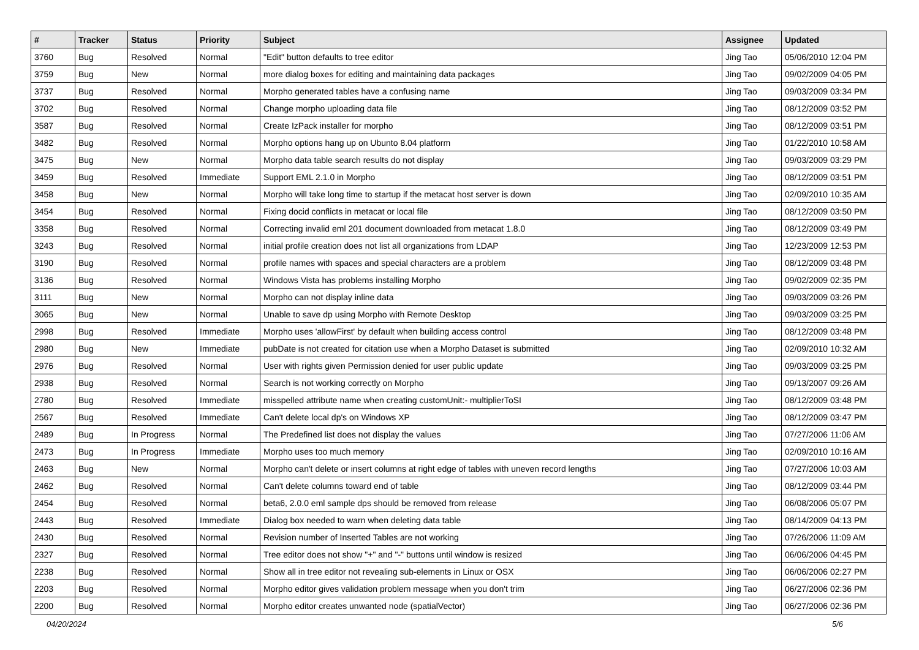| # | Tracker | Status | Priority | Subject | Assignee | Updated |
| --- | --- | --- | --- | --- | --- | --- |
| 3760 | Bug | Resolved | Normal | "Edit" button defaults to tree editor | Jing Tao | 05/06/2010 12:04 PM |
| 3759 | Bug | New | Normal | more dialog boxes for editing and maintaining data packages | Jing Tao | 09/02/2009 04:05 PM |
| 3737 | Bug | Resolved | Normal | Morpho generated tables have a confusing name | Jing Tao | 09/03/2009 03:34 PM |
| 3702 | Bug | Resolved | Normal | Change morpho uploading data file | Jing Tao | 08/12/2009 03:52 PM |
| 3587 | Bug | Resolved | Normal | Create IzPack installer for morpho | Jing Tao | 08/12/2009 03:51 PM |
| 3482 | Bug | Resolved | Normal | Morpho options hang up on Ubunto 8.04 platform | Jing Tao | 01/22/2010 10:58 AM |
| 3475 | Bug | New | Normal | Morpho data table search results do not display | Jing Tao | 09/03/2009 03:29 PM |
| 3459 | Bug | Resolved | Immediate | Support EML 2.1.0 in Morpho | Jing Tao | 08/12/2009 03:51 PM |
| 3458 | Bug | New | Normal | Morpho will take long time to startup if the metacat host server is down | Jing Tao | 02/09/2010 10:35 AM |
| 3454 | Bug | Resolved | Normal | Fixing docid conflicts in metacat or local file | Jing Tao | 08/12/2009 03:50 PM |
| 3358 | Bug | Resolved | Normal | Correcting invalid eml 201 document downloaded from metacat 1.8.0 | Jing Tao | 08/12/2009 03:49 PM |
| 3243 | Bug | Resolved | Normal | initial profile creation does not list all organizations from LDAP | Jing Tao | 12/23/2009 12:53 PM |
| 3190 | Bug | Resolved | Normal | profile names with spaces and special characters are a problem | Jing Tao | 08/12/2009 03:48 PM |
| 3136 | Bug | Resolved | Normal | Windows Vista has problems installing Morpho | Jing Tao | 09/02/2009 02:35 PM |
| 3111 | Bug | New | Normal | Morpho can not display inline data | Jing Tao | 09/03/2009 03:26 PM |
| 3065 | Bug | New | Normal | Unable to save dp using Morpho with Remote Desktop | Jing Tao | 09/03/2009 03:25 PM |
| 2998 | Bug | Resolved | Immediate | Morpho uses 'allowFirst' by default when building access control | Jing Tao | 08/12/2009 03:48 PM |
| 2980 | Bug | New | Immediate | pubDate is not created for citation use when a Morpho Dataset is submitted | Jing Tao | 02/09/2010 10:32 AM |
| 2976 | Bug | Resolved | Normal | User with rights given Permission denied for user public update | Jing Tao | 09/03/2009 03:25 PM |
| 2938 | Bug | Resolved | Normal | Search is not working correctly on Morpho | Jing Tao | 09/13/2007 09:26 AM |
| 2780 | Bug | Resolved | Immediate | misspelled attribute name when creating customUnit:- multiplierToSI | Jing Tao | 08/12/2009 03:48 PM |
| 2567 | Bug | Resolved | Immediate | Can't delete local dp's on Windows XP | Jing Tao | 08/12/2009 03:47 PM |
| 2489 | Bug | In Progress | Normal | The Predefined list does not display the values | Jing Tao | 07/27/2006 11:06 AM |
| 2473 | Bug | In Progress | Immediate | Morpho uses too much memory | Jing Tao | 02/09/2010 10:16 AM |
| 2463 | Bug | New | Normal | Morpho can't delete or insert columns at right edge of tables with uneven record lengths | Jing Tao | 07/27/2006 10:03 AM |
| 2462 | Bug | Resolved | Normal | Can't delete columns toward end of table | Jing Tao | 08/12/2009 03:44 PM |
| 2454 | Bug | Resolved | Normal | beta6, 2.0.0 eml sample dps should be removed from release | Jing Tao | 06/08/2006 05:07 PM |
| 2443 | Bug | Resolved | Immediate | Dialog box needed to warn when deleting data table | Jing Tao | 08/14/2009 04:13 PM |
| 2430 | Bug | Resolved | Normal | Revision number of Inserted Tables are not working | Jing Tao | 07/26/2006 11:09 AM |
| 2327 | Bug | Resolved | Normal | Tree editor does not show "+" and "-" buttons until window is resized | Jing Tao | 06/06/2006 04:45 PM |
| 2238 | Bug | Resolved | Normal | Show all in tree editor not revealing sub-elements in Linux or OSX | Jing Tao | 06/06/2006 02:27 PM |
| 2203 | Bug | Resolved | Normal | Morpho editor gives validation problem message when you don't trim | Jing Tao | 06/27/2006 02:36 PM |
| 2200 | Bug | Resolved | Normal | Morpho editor creates unwanted node (spatialVector) | Jing Tao | 06/27/2006 02:36 PM |
04/20/2024 5/6